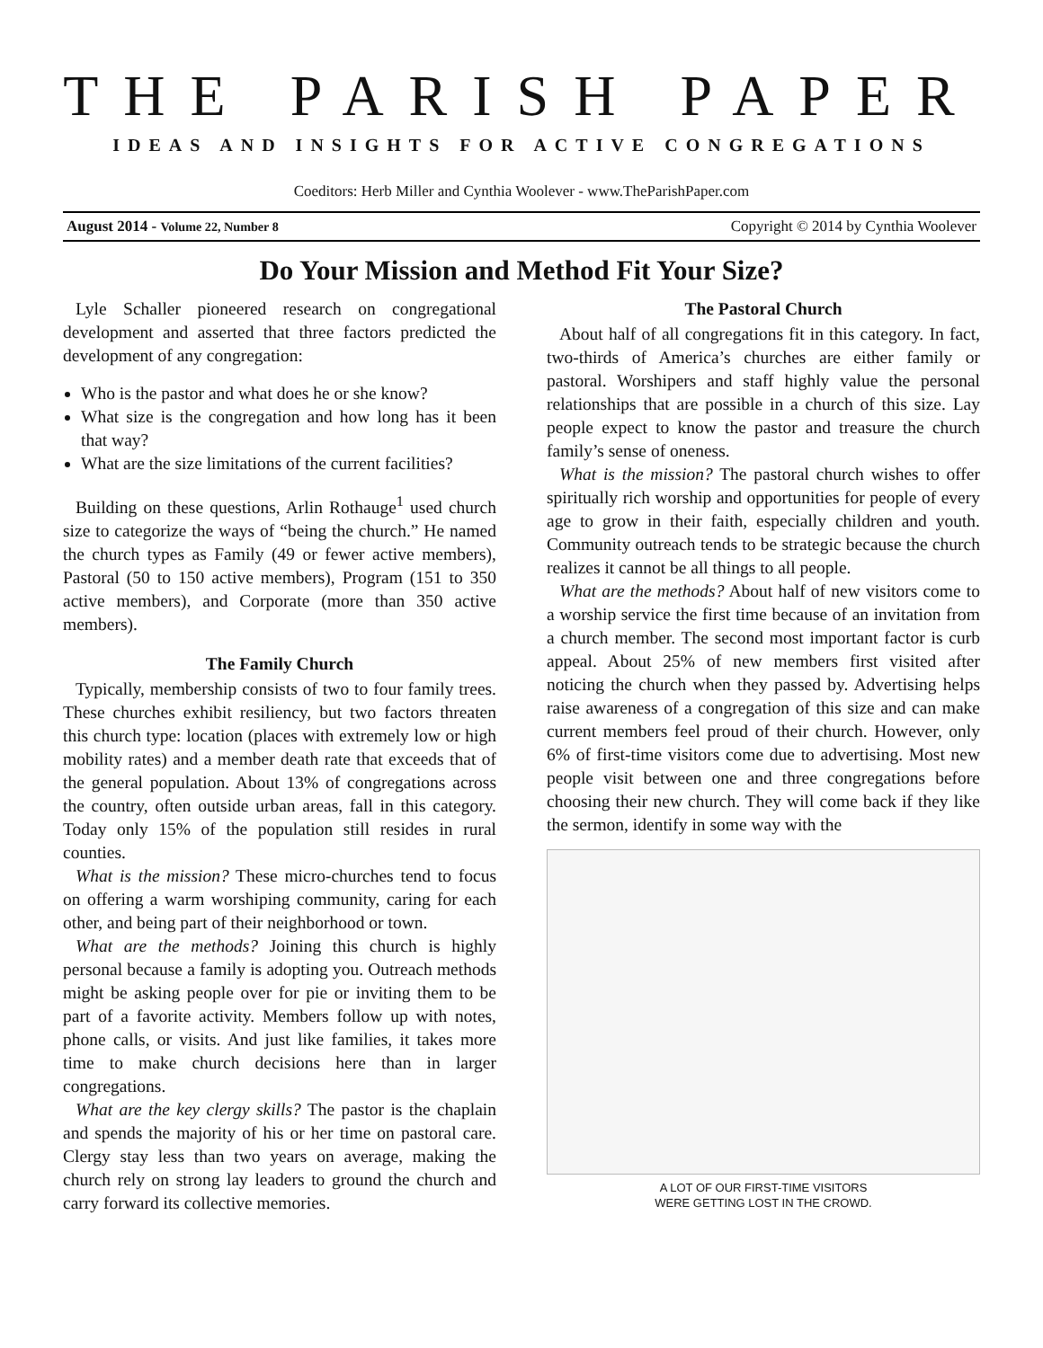THE PARISH PAPER
IDEAS AND INSIGHTS FOR ACTIVE CONGREGATIONS
Coeditors: Herb Miller and Cynthia Woolever - www.TheParishPaper.com
August 2014 - Volume 22, Number 8 Copyright © 2014 by Cynthia Woolever
Do Your Mission and Method Fit Your Size?
Lyle Schaller pioneered research on congregational development and asserted that three factors predicted the development of any congregation:
Who is the pastor and what does he or she know?
What size is the congregation and how long has it been that way?
What are the size limitations of the current facilities?
Building on these questions, Arlin Rothauge<sup>1</sup> used church size to categorize the ways of “being the church.” He named the church types as Family (49 or fewer active members), Pastoral (50 to 150 active members), Program (151 to 350 active members), and Corporate (more than 350 active members).
The Family Church
Typically, membership consists of two to four family trees. These churches exhibit resiliency, but two factors threaten this church type: location (places with extremely low or high mobility rates) and a member death rate that exceeds that of the general population. About 13% of congregations across the country, often outside urban areas, fall in this category. Today only 15% of the population still resides in rural counties.
What is the mission? These micro-churches tend to focus on offering a warm worshiping community, caring for each other, and being part of their neighborhood or town.
What are the methods? Joining this church is highly personal because a family is adopting you. Outreach methods might be asking people over for pie or inviting them to be part of a favorite activity. Members follow up with notes, phone calls, or visits. And just like families, it takes more time to make church decisions here than in larger congregations.
What are the key clergy skills? The pastor is the chaplain and spends the majority of his or her time on pastoral care. Clergy stay less than two years on average, making the church rely on strong lay leaders to ground the church and carry forward its collective memories.
The Pastoral Church
About half of all congregations fit in this category. In fact, two-thirds of America’s churches are either family or pastoral. Worshipers and staff highly value the personal relationships that are possible in a church of this size. Lay people expect to know the pastor and treasure the church family’s sense of oneness.
What is the mission? The pastoral church wishes to offer spiritually rich worship and opportunities for people of every age to grow in their faith, especially children and youth. Community outreach tends to be strategic because the church realizes it cannot be all things to all people.
What are the methods? About half of new visitors come to a worship service the first time because of an invitation from a church member. The second most important factor is curb appeal. About 25% of new members first visited after noticing the church when they passed by. Advertising helps raise awareness of a congregation of this size and can make current members feel proud of their church. However, only 6% of first-time visitors come due to advertising. Most new people visit between one and three congregations before choosing their new church. They will come back if they like the sermon, identify in some way with the
A LOT OF OUR FIRST-TIME VISITORS
WERE GETTING LOST IN THE CROWD.